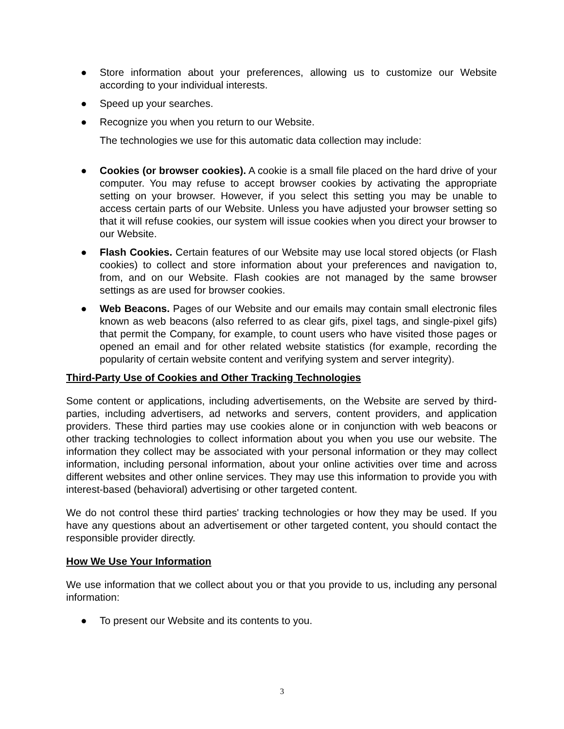● Store information about your preferences, allowing us to customize our Website according to your individual interests.
● Speed up your searches.
● Recognize you when you return to our Website.
The technologies we use for this automatic data collection may include:
● Cookies (or browser cookies). A cookie is a small file placed on the hard drive of your computer. You may refuse to accept browser cookies by activating the appropriate setting on your browser. However, if you select this setting you may be unable to access certain parts of our Website. Unless you have adjusted your browser setting so that it will refuse cookies, our system will issue cookies when you direct your browser to our Website.
● Flash Cookies. Certain features of our Website may use local stored objects (or Flash cookies) to collect and store information about your preferences and navigation to, from, and on our Website. Flash cookies are not managed by the same browser settings as are used for browser cookies.
● Web Beacons. Pages of our Website and our emails may contain small electronic files known as web beacons (also referred to as clear gifs, pixel tags, and single-pixel gifs) that permit the Company, for example, to count users who have visited those pages or opened an email and for other related website statistics (for example, recording the popularity of certain website content and verifying system and server integrity).
Third-Party Use of Cookies and Other Tracking Technologies
Some content or applications, including advertisements, on the Website are served by third-parties, including advertisers, ad networks and servers, content providers, and application providers. These third parties may use cookies alone or in conjunction with web beacons or other tracking technologies to collect information about you when you use our website. The information they collect may be associated with your personal information or they may collect information, including personal information, about your online activities over time and across different websites and other online services. They may use this information to provide you with interest-based (behavioral) advertising or other targeted content.
We do not control these third parties' tracking technologies or how they may be used. If you have any questions about an advertisement or other targeted content, you should contact the responsible provider directly.
How We Use Your Information
We use information that we collect about you or that you provide to us, including any personal information:
● To present our Website and its contents to you.
3